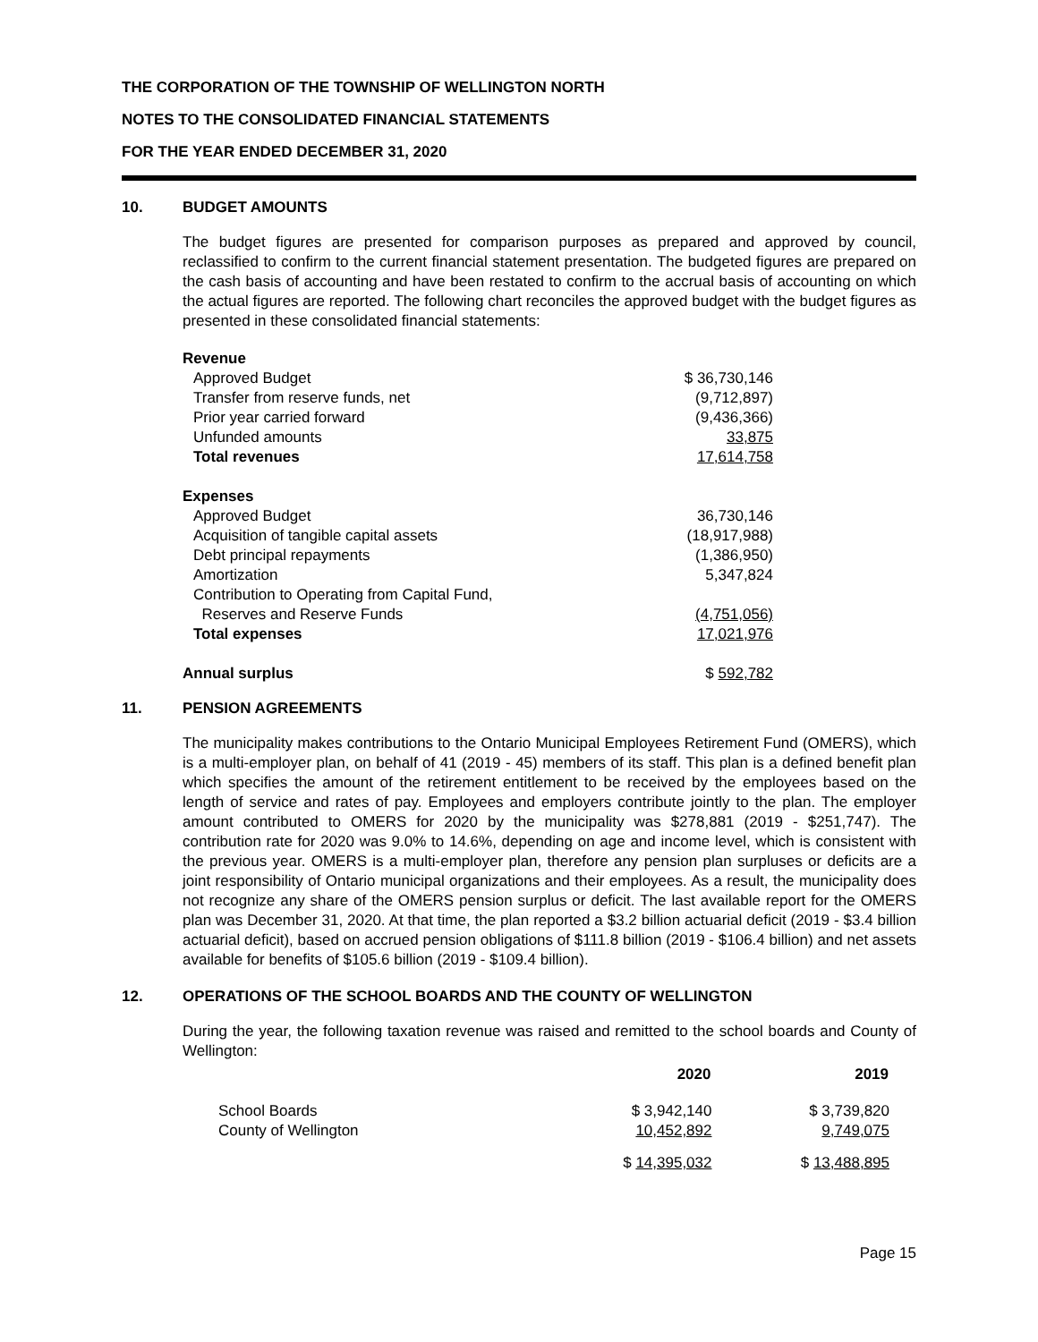THE CORPORATION OF THE TOWNSHIP OF WELLINGTON NORTH
NOTES TO THE CONSOLIDATED FINANCIAL STATEMENTS
FOR THE YEAR ENDED DECEMBER 31, 2020
10. BUDGET AMOUNTS
The budget figures are presented for comparison purposes as prepared and approved by council, reclassified to confirm to the current financial statement presentation. The budgeted figures are prepared on the cash basis of accounting and have been restated to confirm to the accrual basis of accounting on which the actual figures are reported. The following chart reconciles the approved budget with the budget figures as presented in these consolidated financial statements:
| Revenue | |
| Approved Budget | $ 36,730,146 |
| Transfer from reserve funds, net | (9,712,897) |
| Prior year carried forward | (9,436,366) |
| Unfunded amounts | 33,875 |
| Total revenues | 17,614,758 |
| Expenses | |
| Approved Budget | 36,730,146 |
| Acquisition of tangible capital assets | (18,917,988) |
| Debt principal repayments | (1,386,950) |
| Amortization | 5,347,824 |
| Contribution to Operating from Capital Fund, Reserves and Reserve Funds | (4,751,056) |
| Total expenses | 17,021,976 |
| Annual surplus | $ 592,782 |
11. PENSION AGREEMENTS
The municipality makes contributions to the Ontario Municipal Employees Retirement Fund (OMERS), which is a multi-employer plan, on behalf of 41 (2019 - 45) members of its staff. This plan is a defined benefit plan which specifies the amount of the retirement entitlement to be received by the employees based on the length of service and rates of pay. Employees and employers contribute jointly to the plan. The employer amount contributed to OMERS for 2020 by the municipality was $278,881 (2019 - $251,747). The contribution rate for 2020 was 9.0% to 14.6%, depending on age and income level, which is consistent with the previous year. OMERS is a multi-employer plan, therefore any pension plan surpluses or deficits are a joint responsibility of Ontario municipal organizations and their employees. As a result, the municipality does not recognize any share of the OMERS pension surplus or deficit. The last available report for the OMERS plan was December 31, 2020. At that time, the plan reported a $3.2 billion actuarial deficit (2019 - $3.4 billion actuarial deficit), based on accrued pension obligations of $111.8 billion (2019 - $106.4 billion) and net assets available for benefits of $105.6 billion (2019 - $109.4 billion).
12. OPERATIONS OF THE SCHOOL BOARDS AND THE COUNTY OF WELLINGTON
During the year, the following taxation revenue was raised and remitted to the school boards and County of Wellington:
| | 2020 | 2019 |
| --- | --- | --- |
| School Boards | $ 3,942,140 | $ 3,739,820 |
| County of Wellington | 10,452,892 | 9,749,075 |
| | $ 14,395,032 | $ 13,488,895 |
Page 15